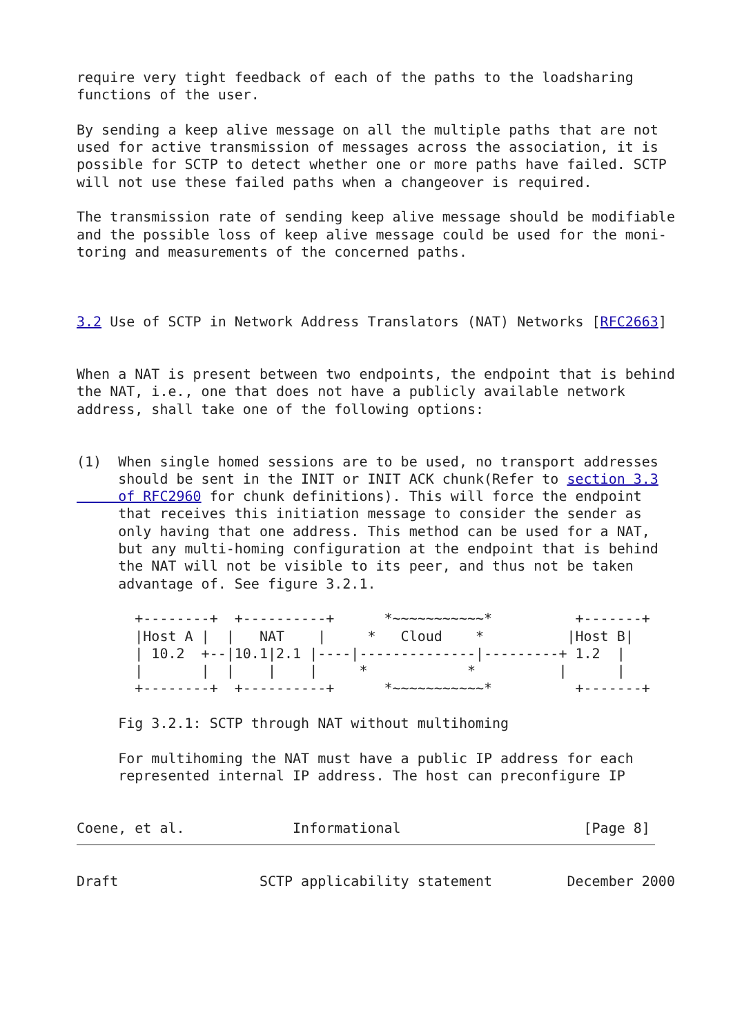require very tight feedback of each of the paths to the loadsharing
functions of the user.

By sending a keep alive message on all the multiple paths that are not
used for active transmission of messages across the association, it is
possible for SCTP to detect whether one or more paths have failed. SCTP
will not use these failed paths when a changeover is required.

The transmission rate of sending keep alive message should be modifiable
and the possible loss of keep alive message could be used for the moni-
toring and measurements of the concerned paths.



3.2 Use of SCTP in Network Address Translators (NAT) Networks [RFC2663]


When a NAT is present between two endpoints, the endpoint that is behind
the NAT, i.e., one that does not have a publicly available network
address, shall take one of the following options:


(1)  When single homed sessions are to be used, no transport addresses
     should be sent in the INIT or INIT ACK chunk(Refer to section 3.3
     of RFC2960 for chunk definitions). This will force the endpoint
     that receives this initiation message to consider the sender as
     only having that one address. This method can be used for a NAT,
     but any multi-homing configuration at the endpoint that is behind
     the NAT will not be visible to its peer, and thus not be taken
     advantage of. See figure 3.2.1.

       +--------+  +----------+      *~~~~~~~~~~~*          +-------+
       |Host A |  |   NAT    |     *   Cloud    *          |Host B|
       | 10.2  +--|10.1|2.1 |----|--------------|---------+ 1.2  |
       |       |  |    |    |     *            *          |      |
       +--------+  +----------+      *~~~~~~~~~~~*          +-------+

     Fig 3.2.1: SCTP through NAT without multihoming

     For multihoming the NAT must have a public IP address for each
     represented internal IP address. The host can preconfigure IP


Coene, et al.             Informational                      [Page 8]
Draft                 SCTP applicability statement         December 2000